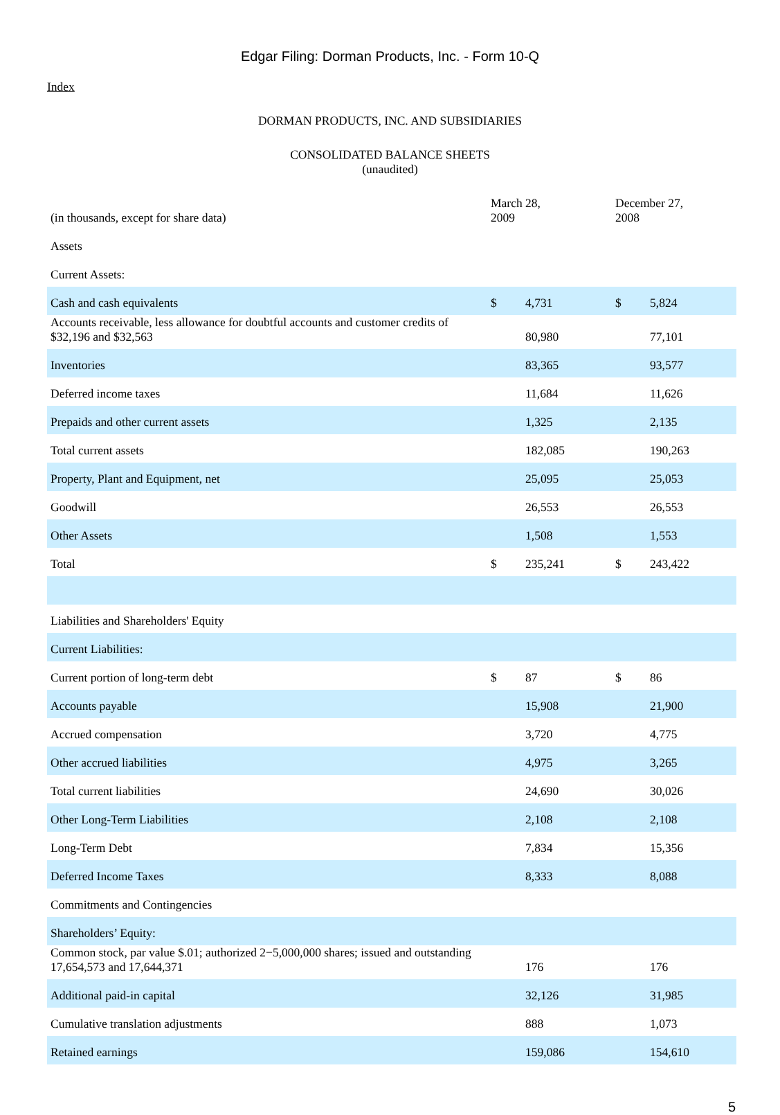Edgar Filing: Dorman Products, Inc. - Form 10-Q
Index
DORMAN PRODUCTS, INC. AND SUBSIDIARIES
CONSOLIDATED BALANCE SHEETS
(unaudited)
| (in thousands, except for share data) | March 28, 2009 | | December 27, 2008 | |
| Assets | | | | |
| Current Assets: | | | | |
| Cash and cash equivalents | $ | 4,731 | $ | 5,824 |
| Accounts receivable, less allowance for doubtful accounts and customer credits of $32,196 and $32,563 | | 80,980 | | 77,101 |
| Inventories | | 83,365 | | 93,577 |
| Deferred income taxes | | 11,684 | | 11,626 |
| Prepaids and other current assets | | 1,325 | | 2,135 |
| Total current assets | | 182,085 | | 190,263 |
| Property, Plant and Equipment, net | | 25,095 | | 25,053 |
| Goodwill | | 26,553 | | 26,553 |
| Other Assets | | 1,508 | | 1,553 |
| Total | $ | 235,241 | $ | 243,422 |
| Liabilities and Shareholders' Equity | | | | |
| Current Liabilities: | | | | |
| Current portion of long-term debt | $ | 87 | $ | 86 |
| Accounts payable | | 15,908 | | 21,900 |
| Accrued compensation | | 3,720 | | 4,775 |
| Other accrued liabilities | | 4,975 | | 3,265 |
| Total current liabilities | | 24,690 | | 30,026 |
| Other Long-Term Liabilities | | 2,108 | | 2,108 |
| Long-Term Debt | | 7,834 | | 15,356 |
| Deferred Income Taxes | | 8,333 | | 8,088 |
| Commitments and Contingencies | | | | |
| Shareholders’ Equity: | | | | |
| Common stock, par value $.01; authorized 2−5,000,000 shares; issued and outstanding 17,654,573 and 17,644,371 | | 176 | | 176 |
| Additional paid-in capital | | 32,126 | | 31,985 |
| Cumulative translation adjustments | | 888 | | 1,073 |
| Retained earnings | | 159,086 | | 154,610 |
5